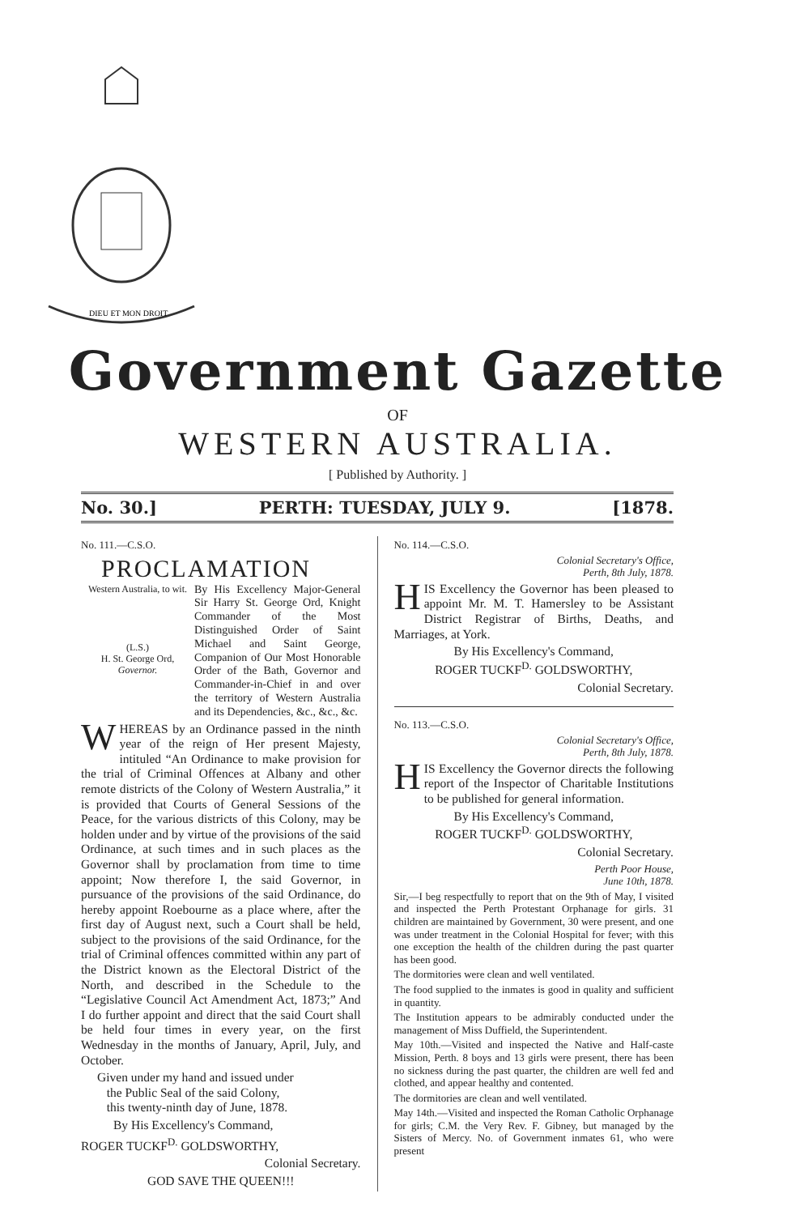DIEU ET MON DROIT
Government Gazette
OF
WESTERN AUSTRALIA.
[ Published by Authority. ]
No. 30.] PERTH: TUESDAY, JULY 9. [1878.
No. 111.—C.S.O.
PROCLAMATION
Western Australia, to wit.
(L.S.)
H. St. George Ord,
Governor.
By His Excellency Major-General Sir Harry St. George Ord, Knight Commander of the Most Distinguished Order of Saint Michael and Saint George, Companion of Our Most Honorable Order of the Bath, Governor and Commander-in-Chief in and over the territory of Western Australia and its Dependencies, &c., &c., &c.
WHEREAS by an Ordinance passed in the ninth year of the reign of Her present Majesty, intituled “An Ordinance to make provision for the trial of Criminal Offences at Albany and other remote districts of the Colony of Western Australia,” it is provided that Courts of General Sessions of the Peace, for the various districts of this Colony, may be holden under and by virtue of the provisions of the said Ordinance, at such times and in such places as the Governor shall by proclamation from time to time appoint; Now therefore I, the said Governor, in pursuance of the provisions of the said Ordinance, do hereby appoint Roebourne as a place where, after the first day of August next, such a Court shall be held, subject to the provisions of the said Ordinance, for the trial of Criminal offences committed within any part of the District known as the Electoral District of the North, and described in the Schedule to the “Legislative Council Act Amendment Act, 1873;” And I do further appoint and direct that the said Court shall be held four times in every year, on the first Wednesday in the months of January, April, July, and October.
Given under my hand and issued under
the Public Seal of the said Colony,
this twenty-ninth day of June, 1878.
By His Excellency's Command,
ROGER TUCKF<sup>D.</sup> GOLDSWORTHY,
Colonial Secretary.
GOD SAVE THE QUEEN!!!
No. 114.—C.S.O.
Colonial Secretary's Office,
Perth, 8th July, 1878.
HIS Excellency the Governor has been pleased to appoint Mr. M. T. Hamersley to be Assistant District Registrar of Births, Deaths, and Marriages, at York.
By His Excellency's Command,
ROGER TUCKF<sup>D.</sup> GOLDSWORTHY,
Colonial Secretary.
No. 113.—C.S.O.
Colonial Secretary's Office,
Perth, 8th July, 1878.
HIS Excellency the Governor directs the following report of the Inspector of Charitable Institutions to be published for general information.
By His Excellency's Command,
ROGER TUCKF<sup>D.</sup> GOLDSWORTHY,
Colonial Secretary.
Perth Poor House,
June 10th, 1878.
Sir,—I beg respectfully to report that on the 9th of May, I visited and inspected the Perth Protestant Orphanage for girls. 31 children are maintained by Government, 30 were present, and one was under treatment in the Colonial Hospital for fever; with this one exception the health of the children during the past quarter has been good.
The dormitories were clean and well ventilated.
The food supplied to the inmates is good in quality and sufficient in quantity.
The Institution appears to be admirably conducted under the management of Miss Duffield, the Superintendent.
May 10th.—Visited and inspected the Native and Half-caste Mission, Perth. 8 boys and 13 girls were present, there has been no sickness during the past quarter, the children are well fed and clothed, and appear healthy and contented.
The dormitories are clean and well ventilated.
May 14th.—Visited and inspected the Roman Catholic Orphanage for girls; C.M. the Very Rev. F. Gibney, but managed by the Sisters of Mercy. No. of Government inmates 61, who were present